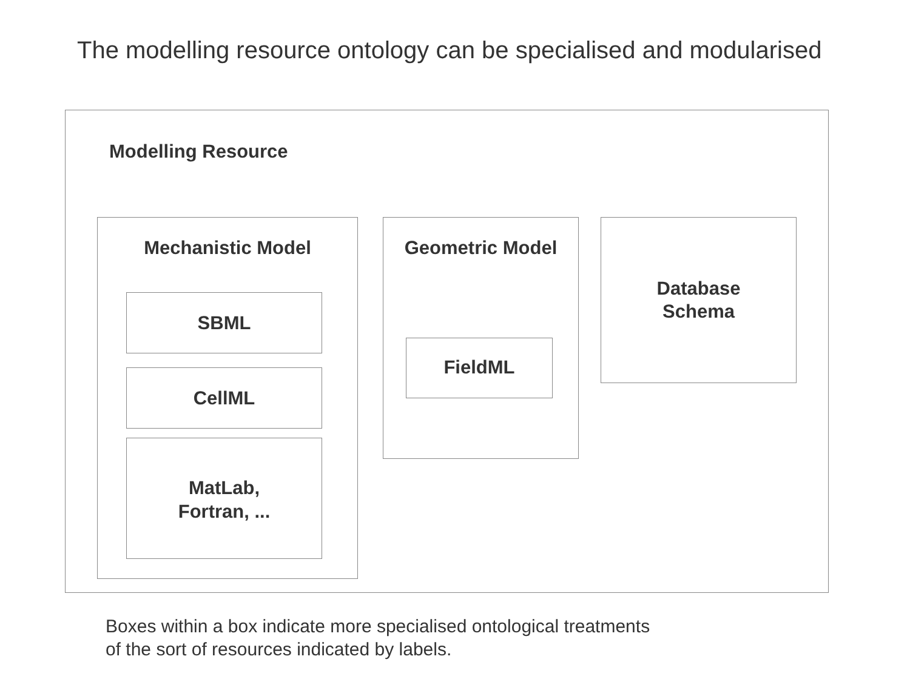The modelling resource ontology can be specialised and modularised
Modelling Resource
Mechanistic Model
SBML
CellML
MatLab,
Fortran, ...
Geometric Model
FieldML
Database
Schema
Boxes within a box indicate more specialised ontological treatments
of the sort of resources indicated by labels.